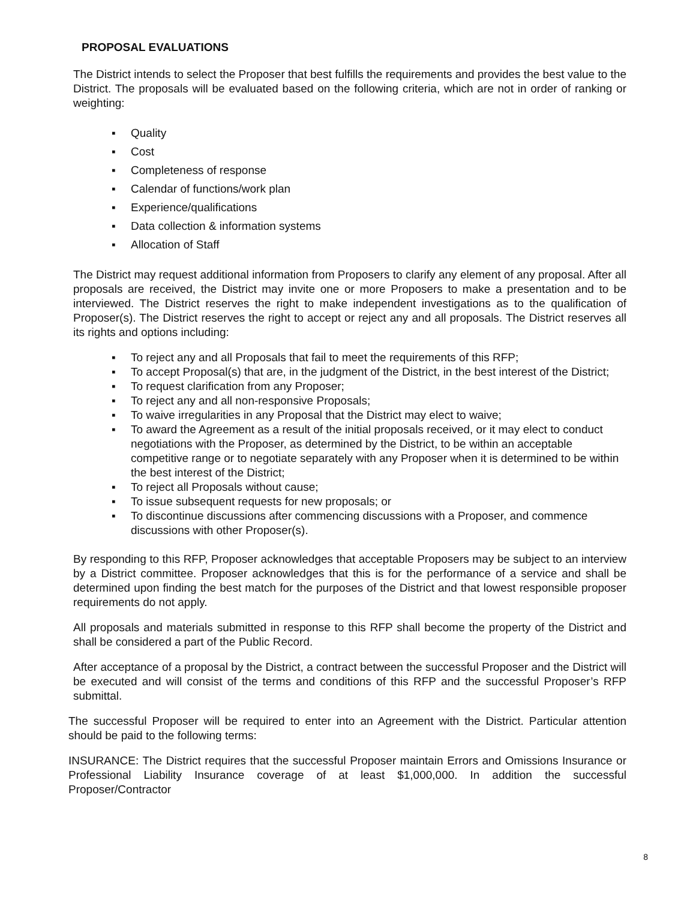PROPOSAL EVALUATIONS
The District intends to select the Proposer that best fulfills the requirements and provides the best value to the District. The proposals will be evaluated based on the following criteria, which are not in order of ranking or weighting:
▪ Quality
▪ Cost
▪ Completeness of response
▪ Calendar of functions/work plan
▪ Experience/qualifications
▪ Data collection & information systems
▪ Allocation of Staff
The District may request additional information from Proposers to clarify any element of any proposal. After all proposals are received, the District may invite one or more Proposers to make a presentation and to be interviewed. The District reserves the right to make independent investigations as to the qualification of Proposer(s). The District reserves the right to accept or reject any and all proposals. The District reserves all its rights and options including:
▪ To reject any and all Proposals that fail to meet the requirements of this RFP;
▪ To accept Proposal(s) that are, in the judgment of the District, in the best interest of the District;
▪ To request clarification from any Proposer;
▪ To reject any and all non-responsive Proposals;
▪ To waive irregularities in any Proposal that the District may elect to waive;
▪ To award the Agreement as a result of the initial proposals received, or it may elect to conduct negotiations with the Proposer, as determined by the District, to be within an acceptable competitive range or to negotiate separately with any Proposer when it is determined to be within the best interest of the District;
▪ To reject all Proposals without cause;
▪ To issue subsequent requests for new proposals; or
▪ To discontinue discussions after commencing discussions with a Proposer, and commence discussions with other Proposer(s).
By responding to this RFP, Proposer acknowledges that acceptable Proposers may be subject to an interview by a District committee. Proposer acknowledges that this is for the performance of a service and shall be determined upon finding the best match for the purposes of the District and that lowest responsible proposer requirements do not apply.
All proposals and materials submitted in response to this RFP shall become the property of the District and shall be considered a part of the Public Record.
After acceptance of a proposal by the District, a contract between the successful Proposer and the District will be executed and will consist of the terms and conditions of this RFP and the successful Proposer’s RFP submittal.
The successful Proposer will be required to enter into an Agreement with the District. Particular attention should be paid to the following terms:
INSURANCE: The District requires that the successful Proposer maintain Errors and Omissions Insurance or Professional Liability Insurance coverage of at least $1,000,000. In addition the successful Proposer/Contractor
8